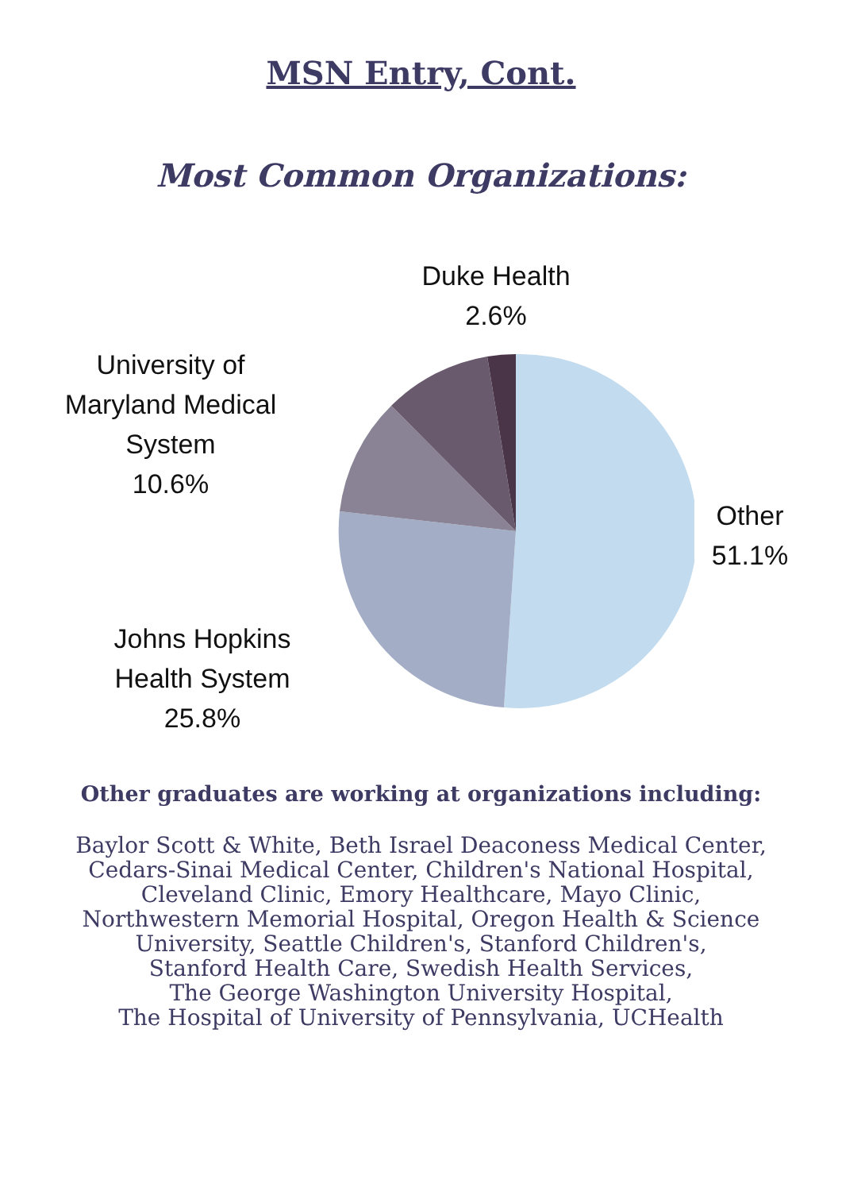MSN Entry, Cont.
Most Common Organizations:
Duke Health
2.6%
University of
Maryland Medical
System
10.6%
Other
51.1%
Johns Hopkins
Health System
25.8%
Other graduates are working at organizations including:
Baylor Scott & White, Beth Israel Deaconess Medical Center,
Cedars-Sinai Medical Center, Children's National Hospital,
Cleveland Clinic, Emory Healthcare, Mayo Clinic,
Northwestern Memorial Hospital, Oregon Health & Science
University, Seattle Children's, Stanford Children's,
Stanford Health Care, Swedish Health Services,
The George Washington University Hospital,
The Hospital of University of Pennsylvania, UCHealth